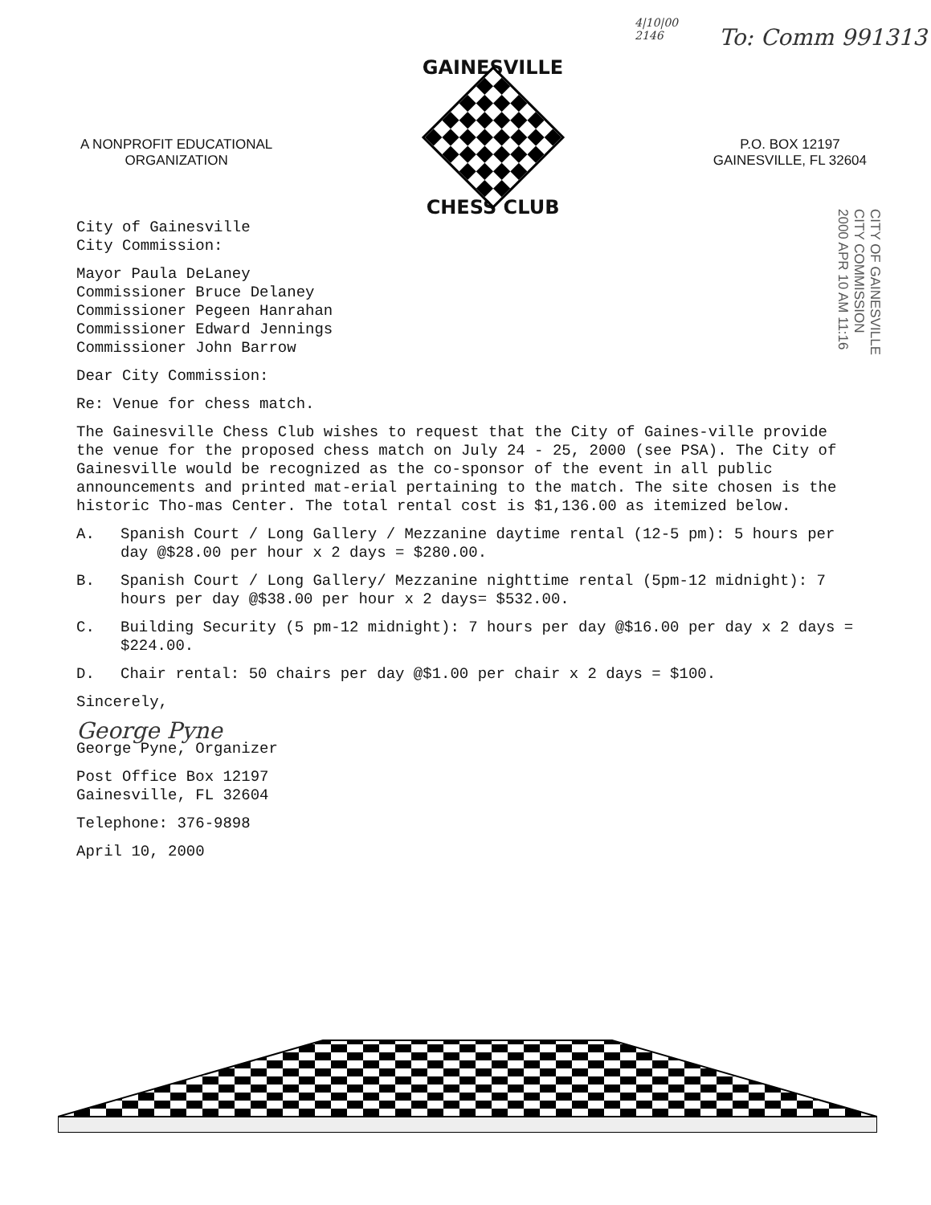4|10|00
2146
To: Comm 991313
A NONPROFIT EDUCATIONAL
ORGANIZATION
GAINESVILLE
CHESS CLUB
P.O. BOX 12197
GAINESVILLE, FL 32604
CITY OF GAINESVILLE
CITY COMMISSION
2000 APR 10 AM 11:16
City of Gainesville
City Commission:
Mayor Paula DeLaney
Commissioner Bruce Delaney
Commissioner Pegeen Hanrahan
Commissioner Edward Jennings
Commissioner John Barrow
Dear City Commission:
Re: Venue for chess match.
The Gainesville Chess Club wishes to request that the City of Gaines-ville provide the venue for the proposed chess match on July 24 - 25, 2000 (see PSA). The City of Gainesville would be recognized as the co-sponsor of the event in all public announcements and printed mat-erial pertaining to the match. The site chosen is the historic Tho-mas Center. The total rental cost is $1,136.00 as itemized below.
A. Spanish Court / Long Gallery / Mezzanine daytime rental (12-5 pm): 5 hours per day @$28.00 per hour x 2 days = $280.00.
B. Spanish Court / Long Gallery/ Mezzanine nighttime rental (5pm-12 midnight): 7 hours per day @$38.00 per hour x 2 days= $532.00.
C. Building Security (5 pm-12 midnight): 7 hours per day @$16.00 per day x 2 days = $224.00.
D. Chair rental: 50 chairs per day @$1.00 per chair x 2 days = $100.
Sincerely,
George Pyne
George Pyne, Organizer
Post Office Box 12197
Gainesville, FL 32604
Telephone: 376-9898
April 10, 2000